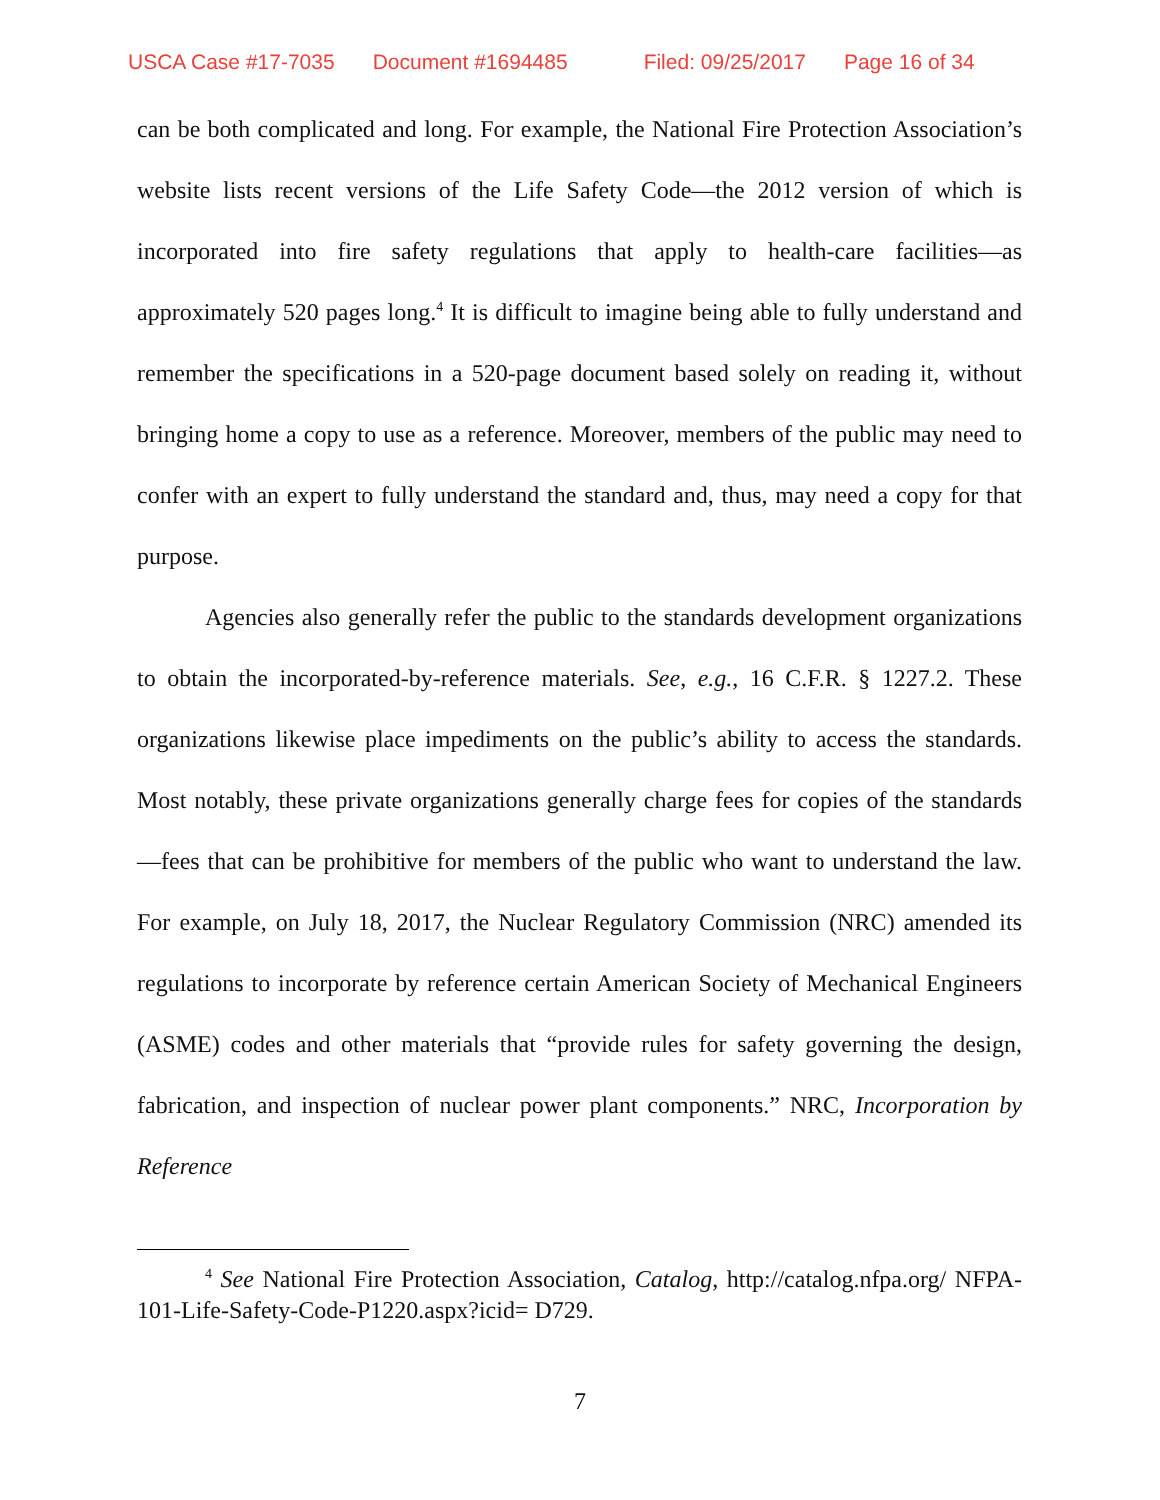USCA Case #17-7035 Document #1694485 Filed: 09/25/2017 Page 16 of 34
can be both complicated and long. For example, the National Fire Protection Association’s website lists recent versions of the Life Safety Code—the 2012 version of which is incorporated into fire safety regulations that apply to health-care facilities—as approximately 520 pages long.<sup>4</sup> It is difficult to imagine being able to fully understand and remember the specifications in a 520-page document based solely on reading it, without bringing home a copy to use as a reference. Moreover, members of the public may need to confer with an expert to fully understand the standard and, thus, may need a copy for that purpose.
Agencies also generally refer the public to the standards development organizations to obtain the incorporated-by-reference materials. See, e.g., 16 C.F.R. § 1227.2. These organizations likewise place impediments on the public’s ability to access the standards. Most notably, these private organizations generally charge fees for copies of the standards—fees that can be prohibitive for members of the public who want to understand the law. For example, on July 18, 2017, the Nuclear Regulatory Commission (NRC) amended its regulations to incorporate by reference certain American Society of Mechanical Engineers (ASME) codes and other materials that “provide rules for safety governing the design, fabrication, and inspection of nuclear power plant components.” NRC, Incorporation by Reference
<sup>4</sup> See National Fire Protection Association, Catalog, http://catalog.nfpa.org/ NFPA-101-Life-Safety-Code-P1220.aspx?icid= D729.
7